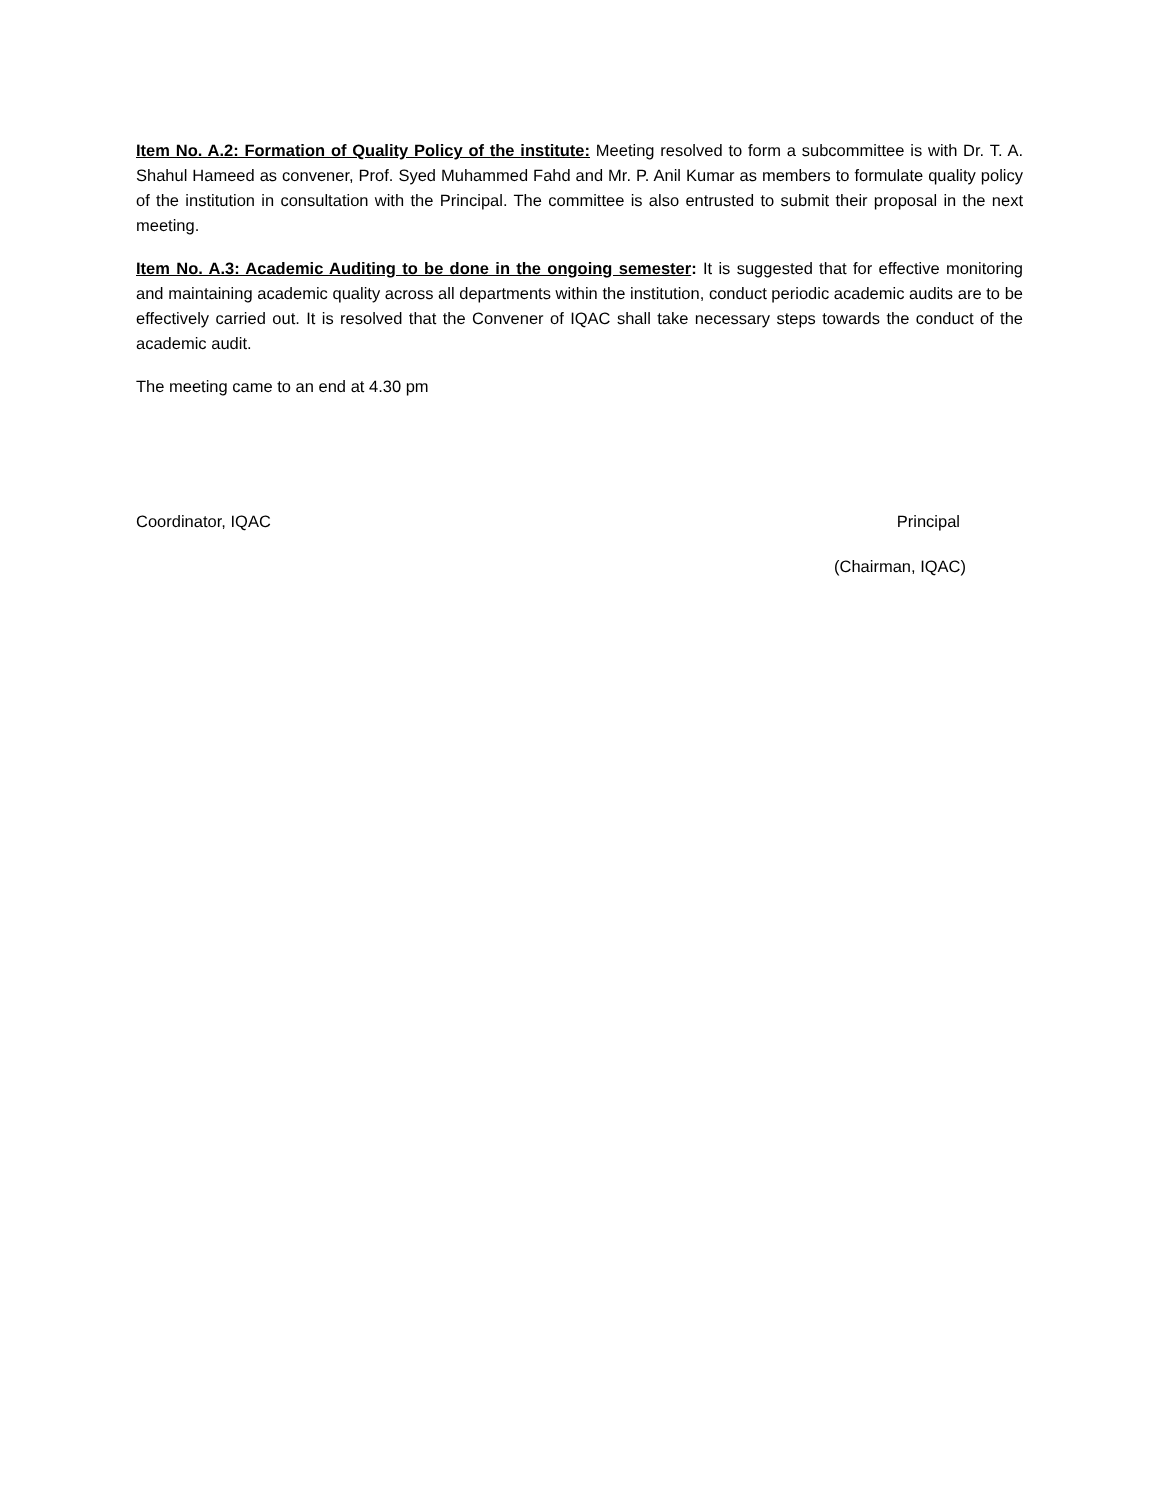Item No. A.2: Formation of Quality Policy of the institute: Meeting resolved to form a subcommittee is with Dr. T. A. Shahul Hameed as convener, Prof. Syed Muhammed Fahd and Mr. P. Anil Kumar as members to formulate quality policy of the institution in consultation with the Principal. The committee is also entrusted to submit their proposal in the next meeting.
Item No. A.3: Academic Auditing to be done in the ongoing semester: It is suggested that for effective monitoring and maintaining academic quality across all departments within the institution, conduct periodic academic audits are to be effectively carried out. It is resolved that the Convener of IQAC shall take necessary steps towards the conduct of the academic audit.
The meeting came to an end at 4.30 pm
Coordinator, IQAC Principal
(Chairman, IQAC)